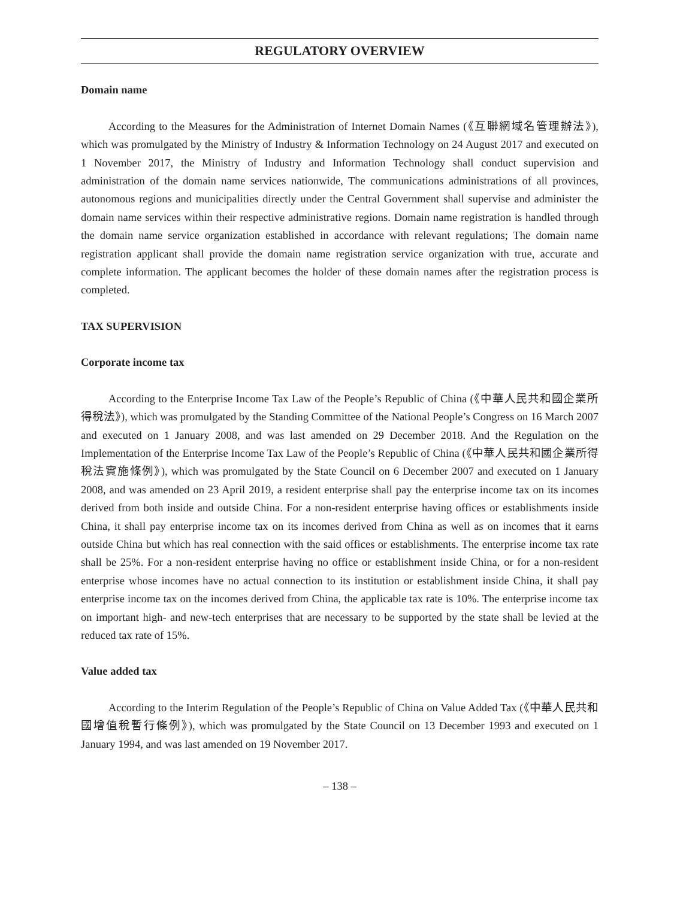REGULATORY OVERVIEW
Domain name
According to the Measures for the Administration of Internet Domain Names (《互聯網域名管理辦法》), which was promulgated by the Ministry of Industry & Information Technology on 24 August 2017 and executed on 1 November 2017, the Ministry of Industry and Information Technology shall conduct supervision and administration of the domain name services nationwide, The communications administrations of all provinces, autonomous regions and municipalities directly under the Central Government shall supervise and administer the domain name services within their respective administrative regions. Domain name registration is handled through the domain name service organization established in accordance with relevant regulations; The domain name registration applicant shall provide the domain name registration service organization with true, accurate and complete information. The applicant becomes the holder of these domain names after the registration process is completed.
TAX SUPERVISION
Corporate income tax
According to the Enterprise Income Tax Law of the People’s Republic of China (《中華人民共和國企業所得稅法》), which was promulgated by the Standing Committee of the National People’s Congress on 16 March 2007 and executed on 1 January 2008, and was last amended on 29 December 2018. And the Regulation on the Implementation of the Enterprise Income Tax Law of the People’s Republic of China (《中華人民共和國企業所得稅法實施條例》), which was promulgated by the State Council on 6 December 2007 and executed on 1 January 2008, and was amended on 23 April 2019, a resident enterprise shall pay the enterprise income tax on its incomes derived from both inside and outside China. For a non-resident enterprise having offices or establishments inside China, it shall pay enterprise income tax on its incomes derived from China as well as on incomes that it earns outside China but which has real connection with the said offices or establishments. The enterprise income tax rate shall be 25%. For a non-resident enterprise having no office or establishment inside China, or for a non-resident enterprise whose incomes have no actual connection to its institution or establishment inside China, it shall pay enterprise income tax on the incomes derived from China, the applicable tax rate is 10%. The enterprise income tax on important high- and new-tech enterprises that are necessary to be supported by the state shall be levied at the reduced tax rate of 15%.
Value added tax
According to the Interim Regulation of the People’s Republic of China on Value Added Tax (《中華人民共和國增值稅暫行條例》), which was promulgated by the State Council on 13 December 1993 and executed on 1 January 1994, and was last amended on 19 November 2017.
– 138 –